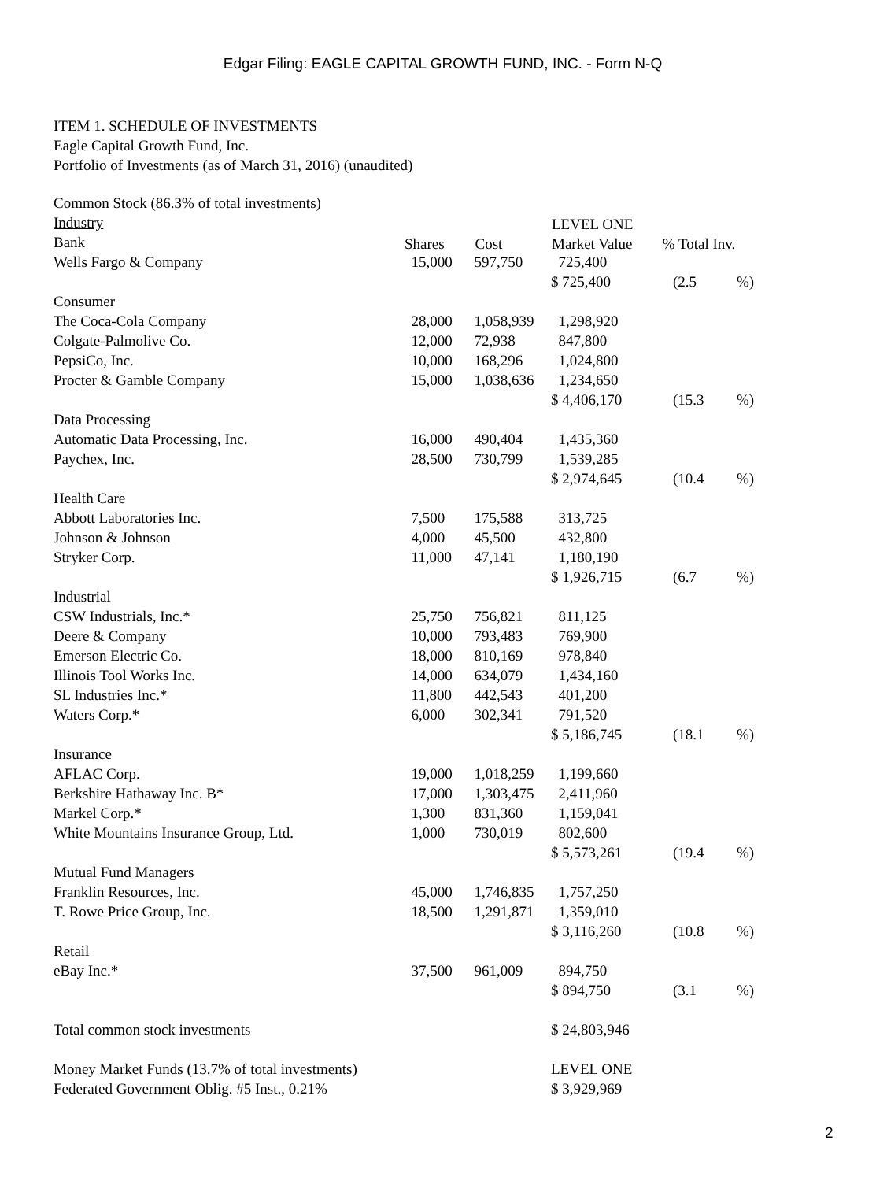Edgar Filing: EAGLE CAPITAL GROWTH FUND, INC. - Form N-Q
ITEM 1. SCHEDULE OF INVESTMENTS
Eagle Capital Growth Fund, Inc.
Portfolio of Investments (as of March 31, 2016) (unaudited)
| Common Stock (86.3% of total investments) | | | | | |
| Industry | | | LEVEL ONE | | |
| Bank | Shares | Cost | Market Value | % Total Inv. | |
| Wells Fargo & Company | 15,000 | 597,750 | 725,400 | | |
| | | | $ 725,400 | (2.5 | %) |
| Consumer | | | | | |
| The Coca-Cola Company | 28,000 | 1,058,939 | 1,298,920 | | |
| Colgate-Palmolive Co. | 12,000 | 72,938 | 847,800 | | |
| PepsiCo, Inc. | 10,000 | 168,296 | 1,024,800 | | |
| Procter & Gamble Company | 15,000 | 1,038,636 | 1,234,650 | | |
| | | | $ 4,406,170 | (15.3 | %) |
| Data Processing | | | | | |
| Automatic Data Processing, Inc. | 16,000 | 490,404 | 1,435,360 | | |
| Paychex, Inc. | 28,500 | 730,799 | 1,539,285 | | |
| | | | $ 2,974,645 | (10.4 | %) |
| Health Care | | | | | |
| Abbott Laboratories Inc. | 7,500 | 175,588 | 313,725 | | |
| Johnson & Johnson | 4,000 | 45,500 | 432,800 | | |
| Stryker Corp. | 11,000 | 47,141 | 1,180,190 | | |
| | | | $ 1,926,715 | (6.7 | %) |
| Industrial | | | | | |
| CSW Industrials, Inc.* | 25,750 | 756,821 | 811,125 | | |
| Deere & Company | 10,000 | 793,483 | 769,900 | | |
| Emerson Electric Co. | 18,000 | 810,169 | 978,840 | | |
| Illinois Tool Works Inc. | 14,000 | 634,079 | 1,434,160 | | |
| SL Industries Inc.* | 11,800 | 442,543 | 401,200 | | |
| Waters Corp.* | 6,000 | 302,341 | 791,520 | | |
| | | | $ 5,186,745 | (18.1 | %) |
| Insurance | | | | | |
| AFLAC Corp. | 19,000 | 1,018,259 | 1,199,660 | | |
| Berkshire Hathaway Inc. B* | 17,000 | 1,303,475 | 2,411,960 | | |
| Markel Corp.* | 1,300 | 831,360 | 1,159,041 | | |
| White Mountains Insurance Group, Ltd. | 1,000 | 730,019 | 802,600 | | |
| | | | $ 5,573,261 | (19.4 | %) |
| Mutual Fund Managers | | | | | |
| Franklin Resources, Inc. | 45,000 | 1,746,835 | 1,757,250 | | |
| T. Rowe Price Group, Inc. | 18,500 | 1,291,871 | 1,359,010 | | |
| | | | $ 3,116,260 | (10.8 | %) |
| Retail | | | | | |
| eBay Inc.* | 37,500 | 961,009 | 894,750 | | |
| | | | $ 894,750 | (3.1 | %) |
| Total common stock investments | | | $ 24,803,946 | | |
| Money Market Funds (13.7% of total investments) | | | LEVEL ONE | | |
| Federated Government Oblig. #5 Inst., 0.21% | | | $ 3,929,969 | | |
2